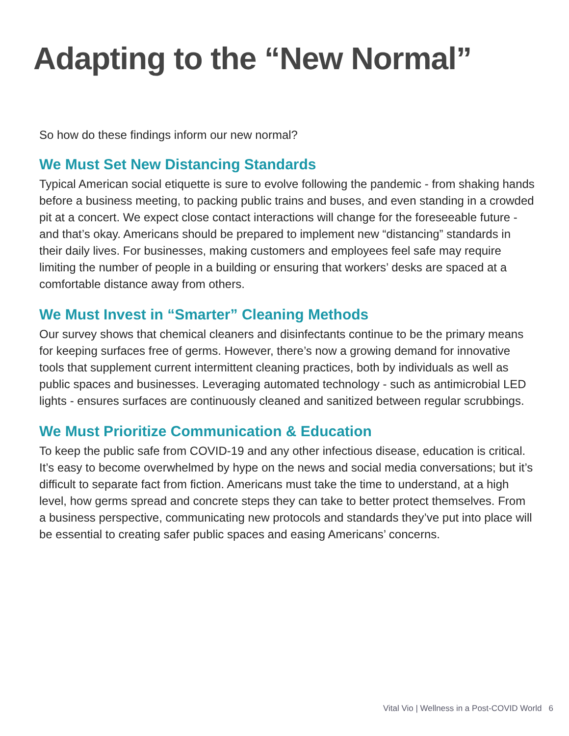Adapting to the “New Normal”
So how do these findings inform our new normal?
We Must Set New Distancing Standards
Typical American social etiquette is sure to evolve following the pandemic - from shaking hands before a business meeting, to packing public trains and buses, and even standing in a crowded pit at a concert. We expect close contact interactions will change for the foreseeable future - and that’s okay. Americans should be prepared to implement new “distancing” standards in their daily lives. For businesses, making customers and employees feel safe may require limiting the number of people in a building or ensuring that workers’ desks are spaced at a comfortable distance away from others.
We Must Invest in “Smarter” Cleaning Methods
Our survey shows that chemical cleaners and disinfectants continue to be the primary means for keeping surfaces free of germs. However, there’s now a growing demand for innovative tools that supplement current intermittent cleaning practices, both by individuals as well as public spaces and businesses. Leveraging automated technology - such as antimicrobial LED lights - ensures surfaces are continuously cleaned and sanitized between regular scrubbings.
We Must Prioritize Communication & Education
To keep the public safe from COVID-19 and any other infectious disease, education is critical. It’s easy to become overwhelmed by hype on the news and social media conversations; but it’s difficult to separate fact from fiction. Americans must take the time to understand, at a high level, how germs spread and concrete steps they can take to better protect themselves. From a business perspective, communicating new protocols and standards they’ve put into place will be essential to creating safer public spaces and easing Americans’ concerns.
Vital Vio | Wellness in a Post-COVID World 6